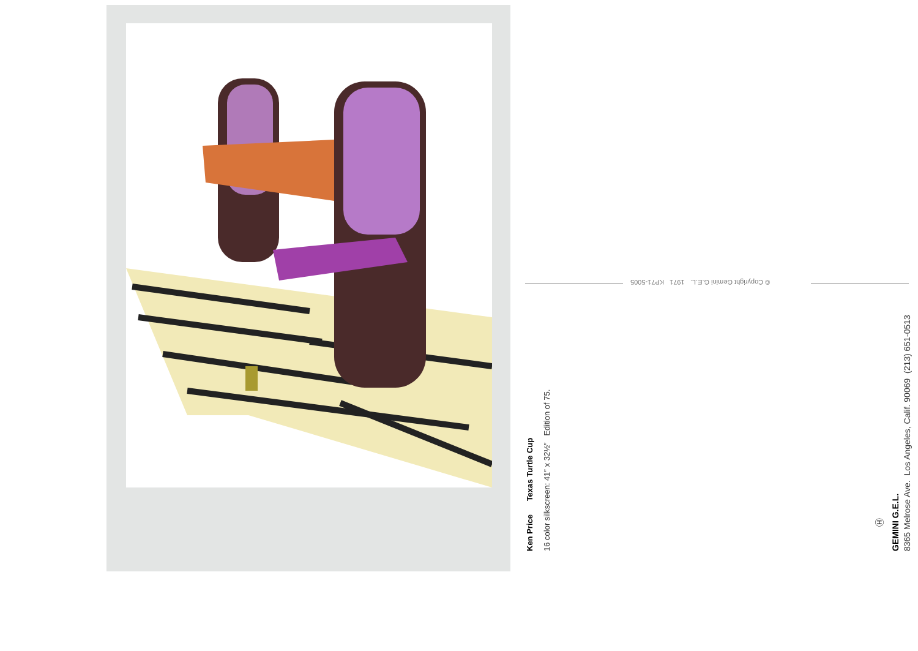Ken Price Texas Turtle Cup 16 color silkscreen: 41″ x 32½″ Edition of 75.
© Copyright Gemini G.E.L. 1971 KP71-5005
Ⓗ
GEMINI G.E.L. 8365 Melrose Ave. Los Angeles, Calif. 90069 (213) 651-0513